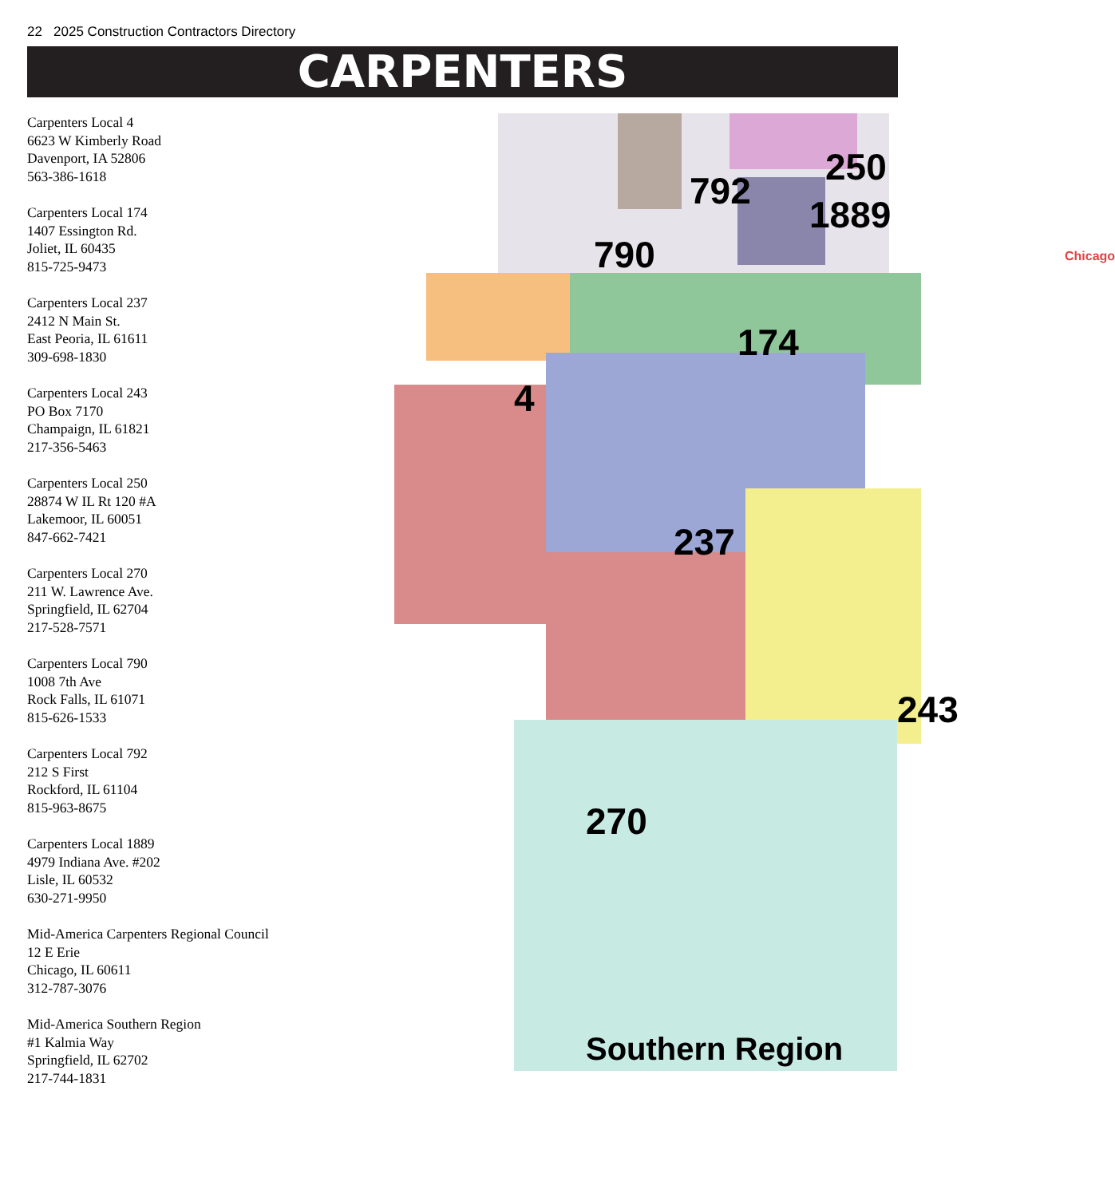22 2025 Construction Contractors Directory
CARPENTERS
Carpenters Local 4
6623 W Kimberly Road
Davenport, IA 52806
563-386-1618
Carpenters Local 174
1407 Essington Rd.
Joliet, IL 60435
815-725-9473
Carpenters Local 237
2412 N Main St.
East Peoria, IL 61611
309-698-1830
Carpenters Local 243
PO Box 7170
Champaign, IL 61821
217-356-5463
Carpenters Local 250
28874 W IL Rt 120 #A
Lakemoor, IL 60051
847-662-7421
Carpenters Local 270
211 W. Lawrence Ave.
Springfield, IL 62704
217-528-7571
Carpenters Local 790
1008 7th Ave
Rock Falls, IL 61071
815-626-1533
Carpenters Local 792
212 S First
Rockford, IL 61104
815-963-8675
Carpenters Local 1889
4979 Indiana Ave. #202
Lisle, IL 60532
630-271-9950
Mid-America Carpenters Regional Council
12 E Erie
Chicago, IL 60611
312-787-3076
Mid-America Southern Region
#1 Kalmia Way
Springfield, IL 62702
217-744-1831
792
250
1889
790
174
4
237
243
270
Southern Region
Chicago